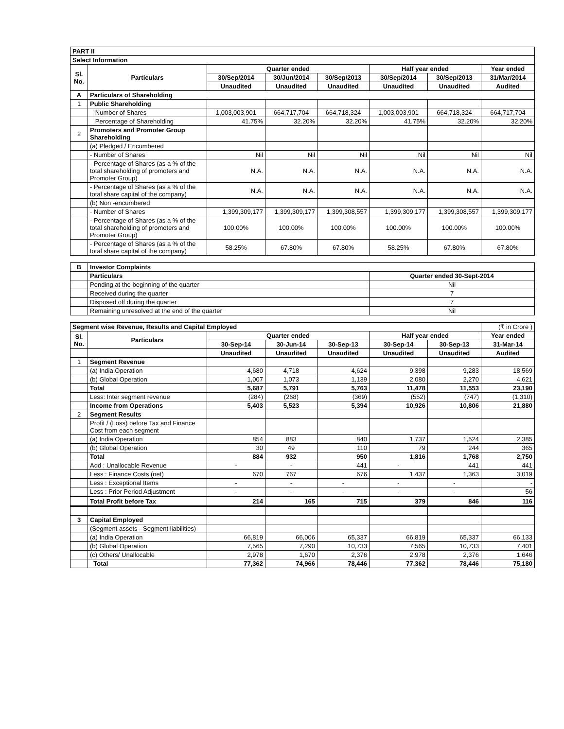| PART II | | | | | | | |
| Select Information | | | | | | | |
| Sl. No. | Particulars | Quarter ended | | | Half year ended | | Year ended |
| | | 30/Sep/2014 | 30/Jun/2014 | 30/Sep/2013 | 30/Sep/2014 | 30/Sep/2013 | 31/Mar/2014 |
| | | Unaudited | Unaudited | Unaudited | Unaudited | Unaudited | Audited |
| A | Particulars of Shareholding | | | | | | |
| 1 | Public Shareholding | | | | | | |
| | Number of Shares | 1,003,003,901 | 664,717,704 | 664,718,324 | 1,003,003,901 | 664,718,324 | 664,717,704 |
| | Percentage of Shareholding | 41.75% | 32.20% | 32.20% | 41.75% | 32.20% | 32.20% |
| 2 | Promoters and Promoter Group Shareholding | | | | | | |
| | (a) Pledged / Encumbered | | | | | | |
| | - Number of Shares | Nil | Nil | Nil | Nil | Nil | Nil |
| | - Percentage of Shares (as a % of the total shareholding of promoters and Promoter Group) | N.A. | N.A. | N.A. | N.A. | N.A. | N.A. |
| | - Percentage of Shares (as a % of the total share capital of the company) | N.A. | N.A. | N.A. | N.A. | N.A. | N.A. |
| | (b) Non -encumbered | | | | | | |
| | - Number of Shares | 1,399,309,177 | 1,399,309,177 | 1,399,308,557 | 1,399,309,177 | 1,399,308,557 | 1,399,309,177 |
| | - Percentage of Shares (as a % of the total shareholding of promoters and Promoter Group) | 100.00% | 100.00% | 100.00% | 100.00% | 100.00% | 100.00% |
| | - Percentage of Shares (as a % of the total share capital of the company) | 58.25% | 67.80% | 67.80% | 58.25% | 67.80% | 67.80% |
| B | Investor Complaints | |
| | Particulars | Quarter ended 30-Sept-2014 |
| | Pending at the beginning of the quarter | Nil |
| | Received during the quarter | 7 |
| | Disposed off during the quarter | 7 |
| | Remaining unresolved at the end of the quarter | Nil |
| Segment wise Revenue, Results and Capital Employed | | | | | | | (₹ in Crore ) |
| Sl. No. | Particulars | Quarter ended | | | Half year ended | | Year ended |
| | | 30-Sep-14 | 30-Jun-14 | 30-Sep-13 | 30-Sep-14 | 30-Sep-13 | 31-Mar-14 |
| | | Unaudited | Unaudited | Unaudited | Unaudited | Unaudited | Audited |
| 1 | Segment Revenue | | | | | | |
| | (a) India Operation | 4,680 | 4,718 | 4,624 | 9,398 | 9,283 | 18,569 |
| | (b) Global Operation | 1,007 | 1,073 | 1,139 | 2,080 | 2,270 | 4,621 |
| | Total | 5,687 | 5,791 | 5,763 | 11,478 | 11,553 | 23,190 |
| | Less: Inter segment revenue | (284) | (268) | (369) | (552) | (747) | (1,310) |
| | Income from Operations | 5,403 | 5,523 | 5,394 | 10,926 | 10,806 | 21,880 |
| 2 | Segment Results | | | | | | |
| | Profit / (Loss) before Tax and Finance Cost from each segment | | | | | | |
| | (a) India Operation | 854 | 883 | 840 | 1,737 | 1,524 | 2,385 |
| | (b) Global Operation | 30 | 49 | 110 | 79 | 244 | 365 |
| | Total | 884 | 932 | 950 | 1,816 | 1,768 | 2,750 |
| | Add : Unallocable Revenue | - | - | 441 | - | 441 | 441 |
| | Less : Finance Costs (net) | 670 | 767 | 676 | 1,437 | 1,363 | 3,019 |
| | Less : Exceptional Items | - | - | - | - | - | - |
| | Less : Prior Period Adjustment | - | - | - | - | - | 56 |
| | Total Profit before Tax | 214 | 165 | 715 | 379 | 846 | 116 |
| 3 | Capital Employed | | | | | | |
| | (Segment assets - Segment liabilities) | | | | | | |
| | (a) India Operation | 66,819 | 66,006 | 65,337 | 66,819 | 65,337 | 66,133 |
| | (b) Global Operation | 7,565 | 7,290 | 10,733 | 7,565 | 10,733 | 7,401 |
| | (c) Others/ Unallocable | 2,978 | 1,670 | 2,376 | 2,978 | 2,376 | 1,646 |
| | Total | 77,362 | 74,966 | 78,446 | 77,362 | 78,446 | 75,180 |